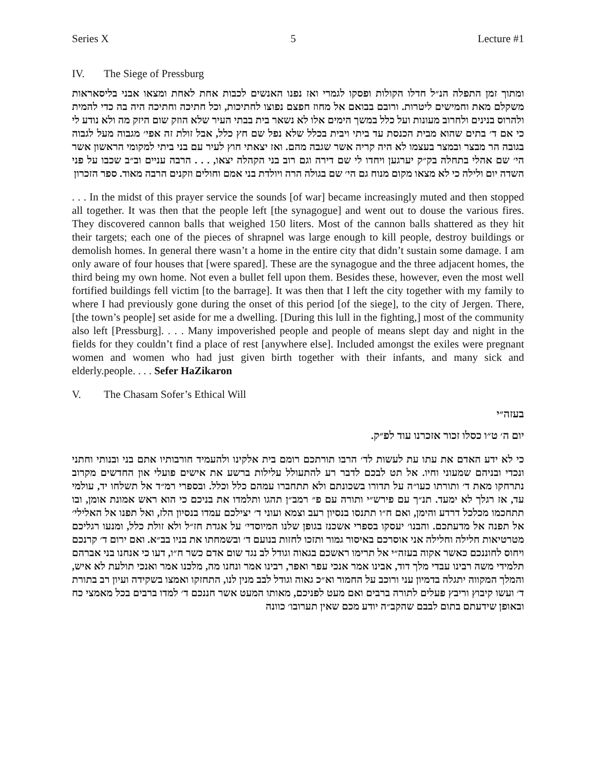Series X 5 Lecture #1
IV. The Siege of Pressburg
ומתוך זמן התפלה הנ״ל חדלו הקולות ופסקו לגמרי ואז נפנו האנשים לכבות אחת לאחת ומצאו אבני בליסאראות משקלם מאת וחמישים ליטרות. ורובם בבואם אל מחוז חפצם נפוצו לחתיכות, וכל חתיכה וחתיכה היה בה כדי להמית ולהרוס בנינים ולחרוב מעונות ועל כלל במשך הימים אלו לא נשאר בית בבתי העיר שלא הוזק שום היזק מה ולא נודע לי כי אם ד׳ בתים שהוא מבית הכנסת עד ביתי ויבית בכלל שלא נפל שם חץ כלל, אבל זולת זה אפי׳ מגבוה מעל לגבוה בגובה הר מבצר ובמצר בעצמו לא היה קריה אשר שגבה מהם. ואז יצאתי חוץ לעיר עם בני ביתי למקומי הראשון אשר הי׳ שם אהלי בתחלה בק״ק יערגען ויחדו לי שם דירה וגם רוב בני הקהלה יצאו, . . . הרבה עניים וב״ב שכבו על פני השדה יום ולילה כי לא מצאו מקום מנוח גם הי׳ שם בגולה הרה ויולדת בני אמם וחולים וזקנים הרבה מאוד. ספר הזכרון
. . . In the midst of this prayer service the sounds [of war] became increasingly muted and then stopped all together. It was then that the people left [the synagogue] and went out to douse the various fires. They discovered cannon balls that weighed 150 liters. Most of the cannon balls shattered as they hit their targets; each one of the pieces of shrapnel was large enough to kill people, destroy buildings or demolish homes. In general there wasn’t a home in the entire city that didn’t sustain some damage. I am only aware of four houses that [were spared]. These are the synagogue and the three adjacent homes, the third being my own home. Not even a bullet fell upon them. Besides these, however, even the most well fortified buildings fell victim [to the barrage]. It was then that I left the city together with my family to where I had previously gone during the onset of this period [of the siege], to the city of Jergen. There, [the town’s people] set aside for me a dwelling. [During this lull in the fighting,] most of the community also left [Pressburg]. . . . Many impoverished people and people of means slept day and night in the fields for they couldn’t find a place of rest [anywhere else]. Included amongst the exiles were pregnant women and women who had just given birth together with their infants, and many sick and elderly.people. . . . Sefer HaZikaron
V. The Chasam Sofer’s Ethical Will
בעזה״י
יום ה׳ ט״ו כסלו זכור אזכרנו עוד לפ״ק.
כי לא ידע האדם את עתו עת לעשות לד׳ הרבו תורתכם רומם בית אלקינו ולהעמיד חורבותיו אתם בני ובנותי וחתני ונכדי ובניהם שמעוני וחיו. אל תט לבכם לדבר רע להתעולל עלילות ברשע את אישים פועלי און החדשים מקרוב נתרחקו מאת ד׳ ותורתו כעו״ה על תדורו בשכונתם ולא תתחברו עמהם כלל וכלל. ובספרי רמ״ד אל תשלחו יד, עולמי עד, אז רגלך לא ימעד. תנ״ך עם פירש״י ותורה עם פ״ רמב״ן תהגו ותלמדו את בניכם כי הוא ראש אמונת אומן, ובו תתחכמו מכלכל דרדע והימן, ואם ח״ו תתנסו בנסיון רעב וצמא ועוני ד׳ יצילכם עמדו בנסיון הלז, ואל תפנו אל האלילי׳ אל תפנה אל מדעתכם. והבנו׳ יעסקו בספרי אשכנז בגופן שלנו המיוסדי׳ על אגדת חז״ל ולא זולת כלל, ומנעו רגליכם מטרטיאות חלילה וחלילה אני אוסרכם באיסור גמור ותזכו לחזות בנועם ד׳ ובשמחתו את בניו בב״א. ואם ירום ד׳ קרנכם ויחוס לחוננכם כאשר אקוה בעזה״י אל תרימו ראשכם בגאוה וגודל לב נגד שום אדם כשר ח״ו, דעו כי אנחנו בני אברהם תלמידי משה רבינו עבדי מלך דוד, אבינו אמר אנכי עפר ואפר, רבינו אמר ונחנו מה, מלכנו אמר ואנכי תולעת לא איש, והמלך המקווה יתגלה בדמיון עני ורוכב על החמור וא״כ גאוה וגודל לבב מנין לנו, התחזקו ואמצו בשקידה ועיון רב בתורת ד׳ ועשו קיבוץ וריבץ פעלים לתורה ברבים ואם מעט לפניכם, מאותו המעט אשר חננכם ד׳ למדו ברבים בכל מאמצי כח ובאופן שידעתם בתום לבבם שהקב״ה יודע מכם שאין תערובו׳ כוונה